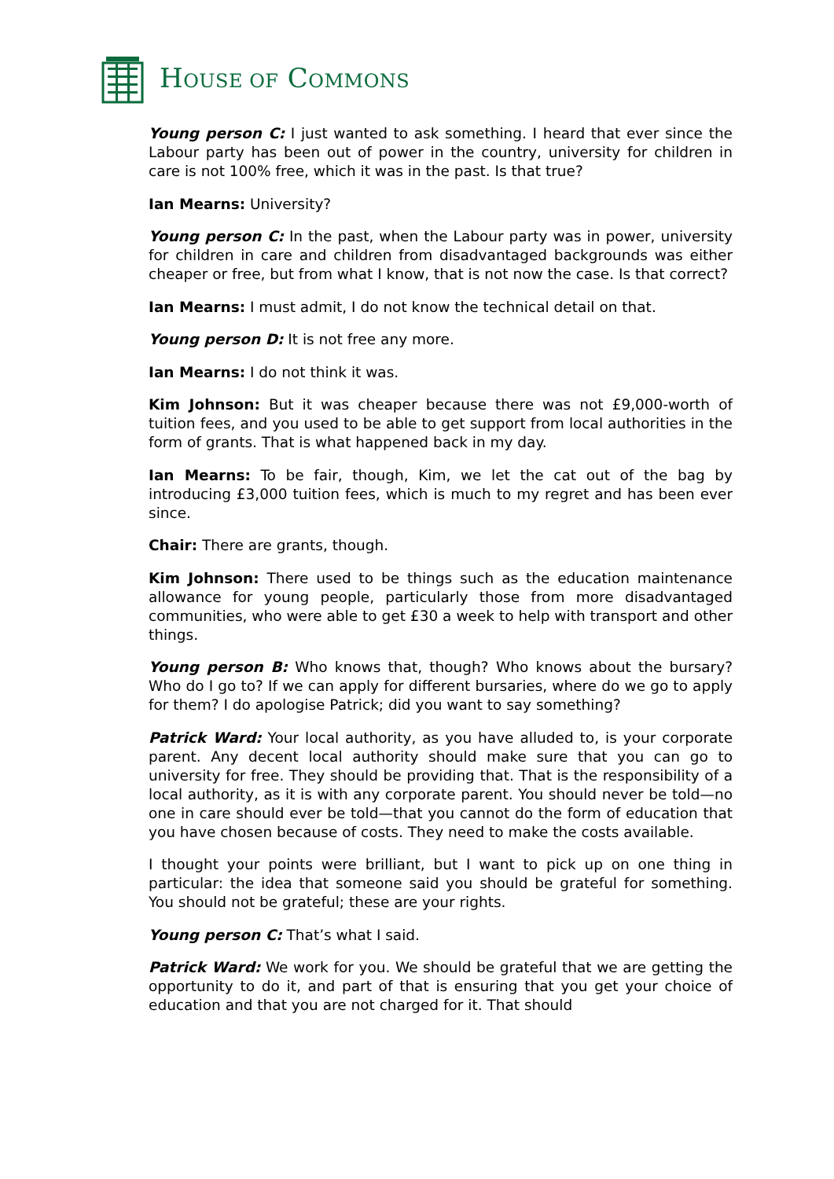HOUSE OF COMMONS
Young person C: I just wanted to ask something. I heard that ever since the Labour party has been out of power in the country, university for children in care is not 100% free, which it was in the past. Is that true?
Ian Mearns: University?
Young person C: In the past, when the Labour party was in power, university for children in care and children from disadvantaged backgrounds was either cheaper or free, but from what I know, that is not now the case. Is that correct?
Ian Mearns: I must admit, I do not know the technical detail on that.
Young person D: It is not free any more.
Ian Mearns: I do not think it was.
Kim Johnson: But it was cheaper because there was not £9,000-worth of tuition fees, and you used to be able to get support from local authorities in the form of grants. That is what happened back in my day.
Ian Mearns: To be fair, though, Kim, we let the cat out of the bag by introducing £3,000 tuition fees, which is much to my regret and has been ever since.
Chair: There are grants, though.
Kim Johnson: There used to be things such as the education maintenance allowance for young people, particularly those from more disadvantaged communities, who were able to get £30 a week to help with transport and other things.
Young person B: Who knows that, though? Who knows about the bursary? Who do I go to? If we can apply for different bursaries, where do we go to apply for them? I do apologise Patrick; did you want to say something?
Patrick Ward: Your local authority, as you have alluded to, is your corporate parent. Any decent local authority should make sure that you can go to university for free. They should be providing that. That is the responsibility of a local authority, as it is with any corporate parent. You should never be told—no one in care should ever be told—that you cannot do the form of education that you have chosen because of costs. They need to make the costs available.
I thought your points were brilliant, but I want to pick up on one thing in particular: the idea that someone said you should be grateful for something. You should not be grateful; these are your rights.
Young person C: That’s what I said.
Patrick Ward: We work for you. We should be grateful that we are getting the opportunity to do it, and part of that is ensuring that you get your choice of education and that you are not charged for it. That should